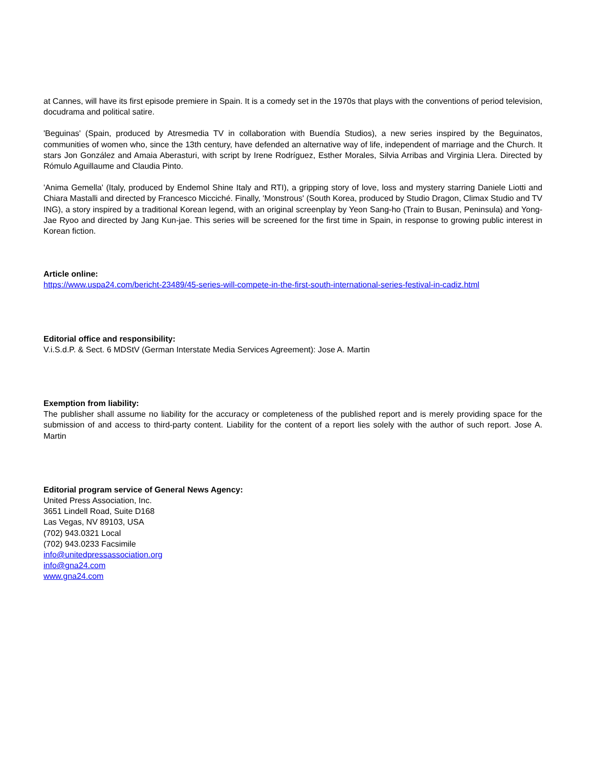at Cannes, will have its first episode premiere in Spain. It is a comedy set in the 1970s that plays with the conventions of period television, docudrama and political satire.
'Beguinas' (Spain, produced by Atresmedia TV in collaboration with Buendía Studios), a new series inspired by the Beguinatos, communities of women who, since the 13th century, have defended an alternative way of life, independent of marriage and the Church. It stars Jon González and Amaia Aberasturi, with script by Irene Rodríguez, Esther Morales, Silvia Arribas and Virginia Llera. Directed by Rómulo Aguillaume and Claudia Pinto.
'Anima Gemella' (Italy, produced by Endemol Shine Italy and RTI), a gripping story of love, loss and mystery starring Daniele Liotti and Chiara Mastalli and directed by Francesco Micciché. Finally, 'Monstrous' (South Korea, produced by Studio Dragon, Climax Studio and TV ING), a story inspired by a traditional Korean legend, with an original screenplay by Yeon Sang-ho (Train to Busan, Peninsula) and Yong-Jae Ryoo and directed by Jang Kun-jae. This series will be screened for the first time in Spain, in response to growing public interest in Korean fiction.
Article online:
https://www.uspa24.com/bericht-23489/45-series-will-compete-in-the-first-south-international-series-festival-in-cadiz.html
Editorial office and responsibility:
V.i.S.d.P. & Sect. 6 MDStV (German Interstate Media Services Agreement): Jose A. Martin
Exemption from liability:
The publisher shall assume no liability for the accuracy or completeness of the published report and is merely providing space for the submission of and access to third-party content. Liability for the content of a report lies solely with the author of such report. Jose A. Martin
Editorial program service of General News Agency:
United Press Association, Inc.
3651 Lindell Road, Suite D168
Las Vegas, NV 89103, USA
(702) 943.0321 Local
(702) 943.0233 Facsimile
info@unitedpressassociation.org
info@gna24.com
www.gna24.com